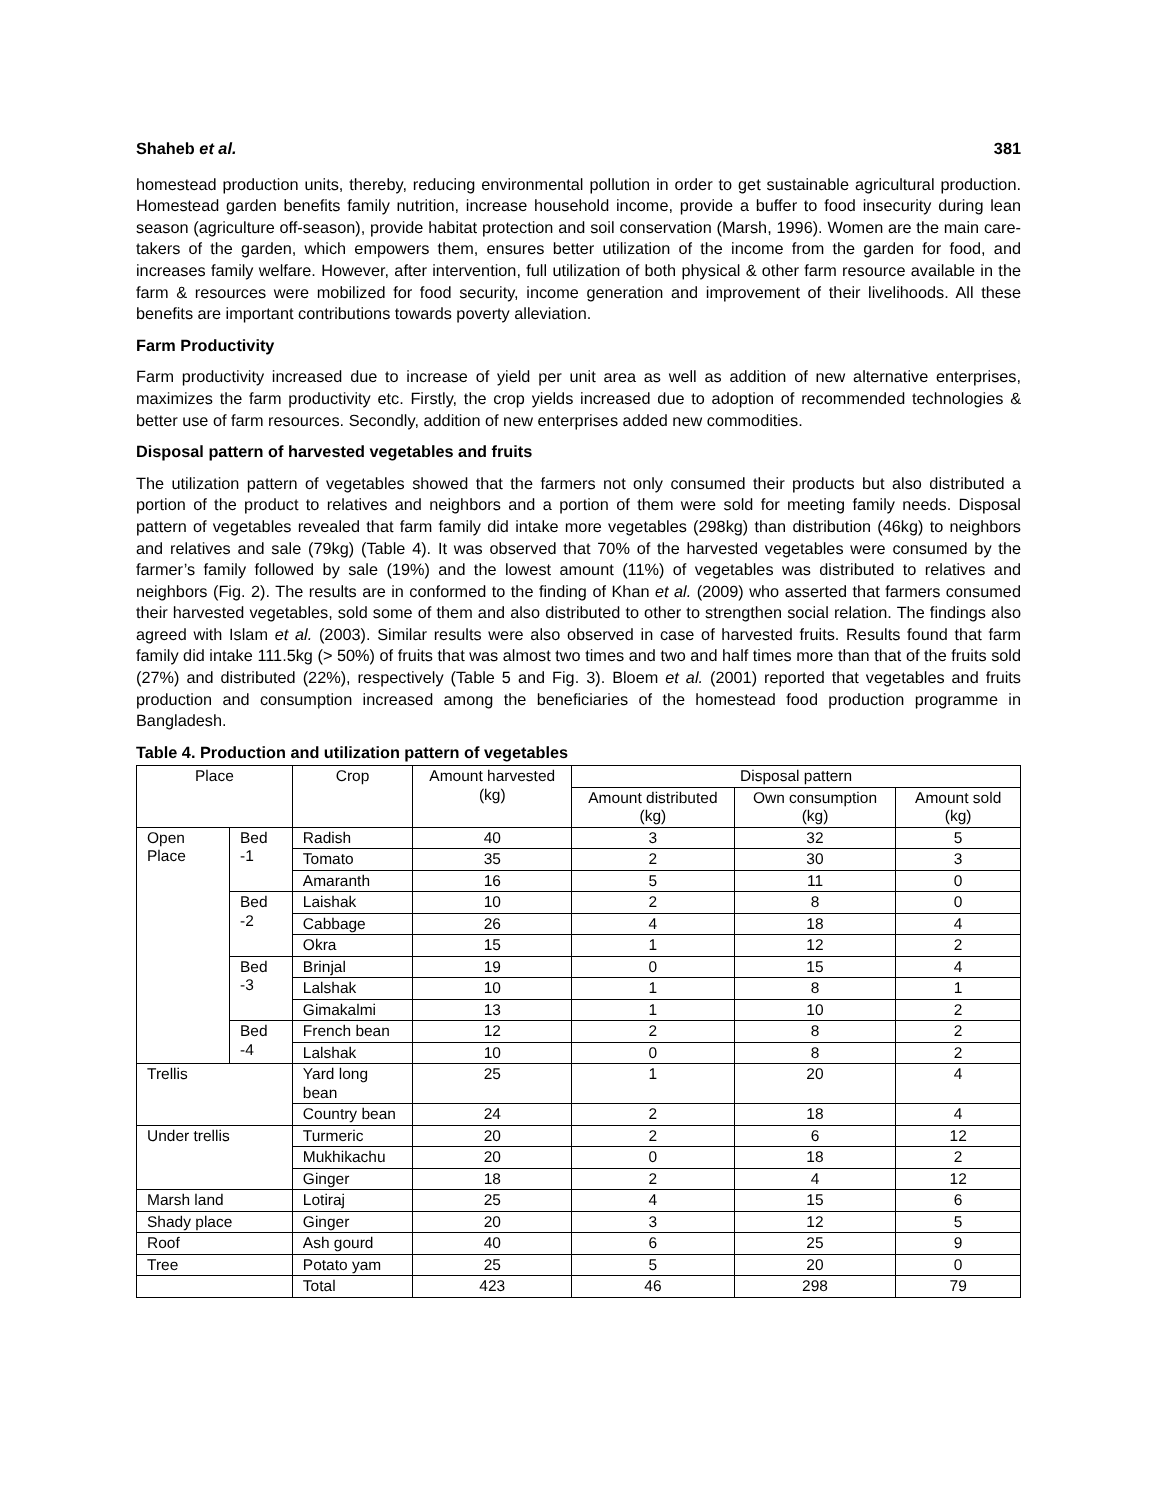Shaheb et al. 381
homestead production units, thereby, reducing environmental pollution in order to get sustainable agricultural production. Homestead garden benefits family nutrition, increase household income, provide a buffer to food insecurity during lean season (agriculture off-season), provide habitat protection and soil conservation (Marsh, 1996). Women are the main care-takers of the garden, which empowers them, ensures better utilization of the income from the garden for food, and increases family welfare. However, after intervention, full utilization of both physical & other farm resource available in the farm & resources were mobilized for food security, income generation and improvement of their livelihoods. All these benefits are important contributions towards poverty alleviation.
Farm Productivity
Farm productivity increased due to increase of yield per unit area as well as addition of new alternative enterprises, maximizes the farm productivity etc. Firstly, the crop yields increased due to adoption of recommended technologies & better use of farm resources. Secondly, addition of new enterprises added new commodities.
Disposal pattern of harvested vegetables and fruits
The utilization pattern of vegetables showed that the farmers not only consumed their products but also distributed a portion of the product to relatives and neighbors and a portion of them were sold for meeting family needs. Disposal pattern of vegetables revealed that farm family did intake more vegetables (298kg) than distribution (46kg) to neighbors and relatives and sale (79kg) (Table 4). It was observed that 70% of the harvested vegetables were consumed by the farmer’s family followed by sale (19%) and the lowest amount (11%) of vegetables was distributed to relatives and neighbors (Fig. 2). The results are in conformed to the finding of Khan et al. (2009) who asserted that farmers consumed their harvested vegetables, sold some of them and also distributed to other to strengthen social relation. The findings also agreed with Islam et al. (2003). Similar results were also observed in case of harvested fruits. Results found that farm family did intake 111.5kg (> 50%) of fruits that was almost two times and two and half times more than that of the fruits sold (27%) and distributed (22%), respectively (Table 5 and Fig. 3). Bloem et al. (2001) reported that vegetables and fruits production and consumption increased among the beneficiaries of the homestead food production programme in Bangladesh.
Table 4. Production and utilization pattern of vegetables
| Place | | Crop | Amount harvested (kg) | Disposal pattern | | |
| --- | --- | --- | --- | --- | --- | --- |
| | | | | Amount distributed (kg) | Own consumption (kg) | Amount sold (kg) |
| Open Place | Bed -1 | Radish | 40 | 3 | 32 | 5 |
| | | Tomato | 35 | 2 | 30 | 3 |
| | | Amaranth | 16 | 5 | 11 | 0 |
| | Bed -2 | Laishak | 10 | 2 | 8 | 0 |
| | | Cabbage | 26 | 4 | 18 | 4 |
| | | Okra | 15 | 1 | 12 | 2 |
| | Bed -3 | Brinjal | 19 | 0 | 15 | 4 |
| | | Lalshak | 10 | 1 | 8 | 1 |
| | | Gimakalmi | 13 | 1 | 10 | 2 |
| | Bed -4 | French bean | 12 | 2 | 8 | 2 |
| | | Lalshak | 10 | 0 | 8 | 2 |
| Trellis | | Yard long bean | 25 | 1 | 20 | 4 |
| | | Country bean | 24 | 2 | 18 | 4 |
| Under trellis | | Turmeric | 20 | 2 | 6 | 12 |
| | | Mukhikachu | 20 | 0 | 18 | 2 |
| | | Ginger | 18 | 2 | 4 | 12 |
| Marsh land | | Lotiraj | 25 | 4 | 15 | 6 |
| Shady place | | Ginger | 20 | 3 | 12 | 5 |
| Roof | | Ash gourd | 40 | 6 | 25 | 9 |
| Tree | | Potato yam | 25 | 5 | 20 | 0 |
| | | Total | 423 | 46 | 298 | 79 |